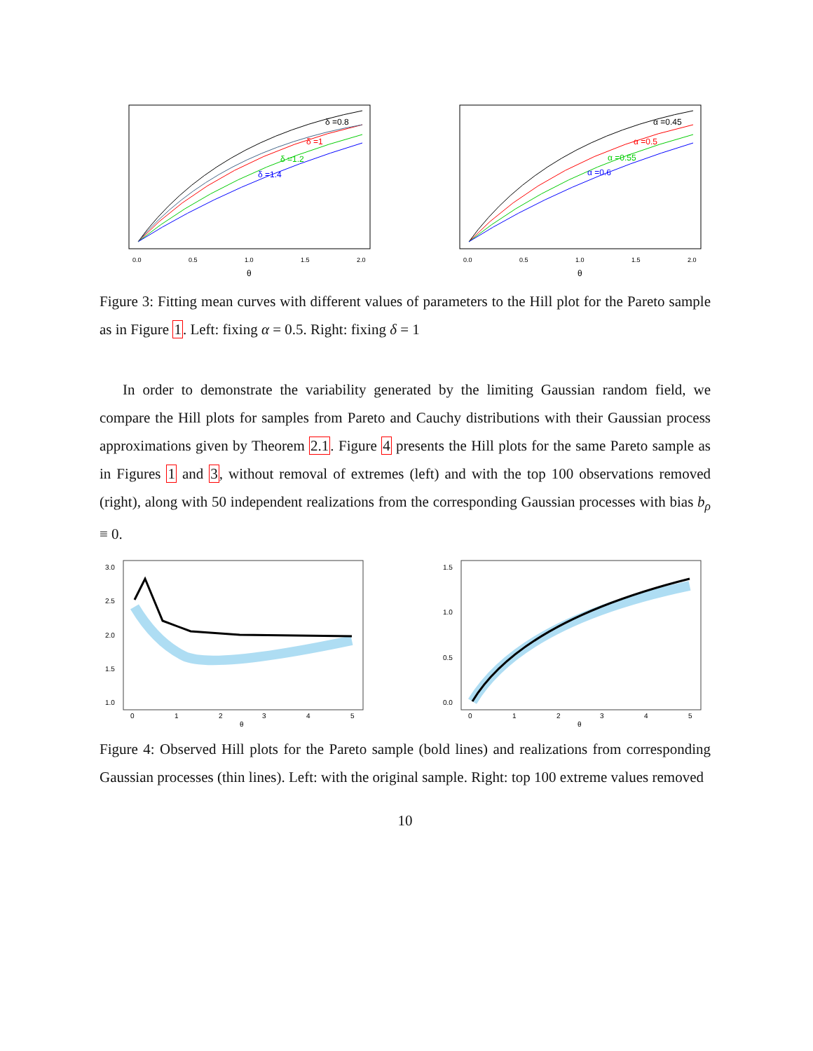δ =0.8
δ =1
δ =1.2
δ =1.4
0.0
0.5
1.0
1.5
2.0
θ
α =0.45
α =0.5
α =0.55
α =0.6
0.0
0.5
1.0
1.5
2.0
θ
Figure 3: Fitting mean curves with different values of parameters to the Hill plot for the Pareto sample as in Figure 1. Left: fixing α = 0.5. Right: fixing δ = 1
In order to demonstrate the variability generated by the limiting Gaussian random field, we compare the Hill plots for samples from Pareto and Cauchy distributions with their Gaussian process approximations given by Theorem 2.1. Figure 4 presents the Hill plots for the same Pareto sample as in Figures 1 and 3, without removal of extremes (left) and with the top 100 observations removed (right), along with 50 independent realizations from the corresponding Gaussian processes with bias b<sub>ρ</sub> ≡ 0.
3.0
2.5
2.0
1.5
1.0
0
1
2
3
4
5
θ
1.5
1.0
0.5
0.0
0
1
2
3
4
5
θ
Figure 4: Observed Hill plots for the Pareto sample (bold lines) and realizations from corresponding Gaussian processes (thin lines). Left: with the original sample. Right: top 100 extreme values removed
10